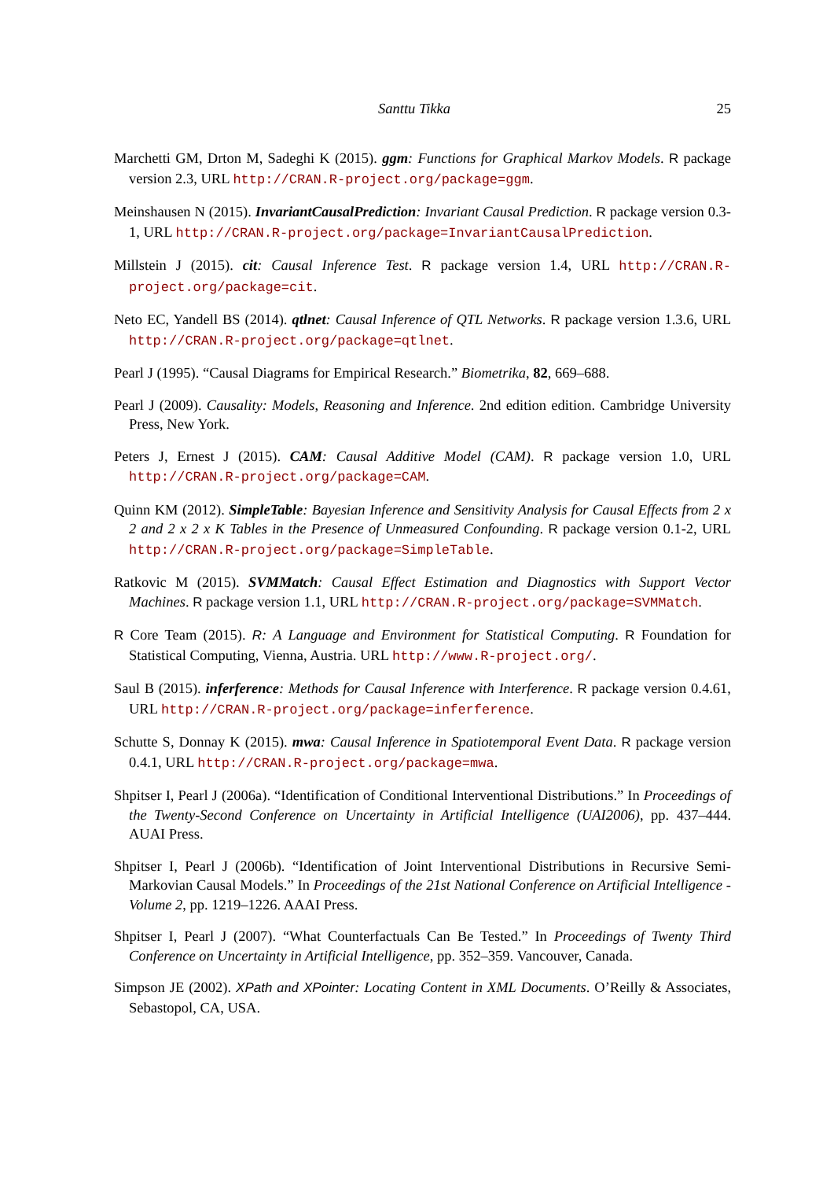Santtu Tikka 25
Marchetti GM, Drton M, Sadeghi K (2015). ggm: Functions for Graphical Markov Models. R package version 2.3, URL http://CRAN.R-project.org/package=ggm.
Meinshausen N (2015). InvariantCausalPrediction: Invariant Causal Prediction. R package version 0.3-1, URL http://CRAN.R-project.org/package=InvariantCausalPrediction.
Millstein J (2015). cit: Causal Inference Test. R package version 1.4, URL http://CRAN.R-project.org/package=cit.
Neto EC, Yandell BS (2014). qtlnet: Causal Inference of QTL Networks. R package version 1.3.6, URL http://CRAN.R-project.org/package=qtlnet.
Pearl J (1995). “Causal Diagrams for Empirical Research.” Biometrika, 82, 669–688.
Pearl J (2009). Causality: Models, Reasoning and Inference. 2nd edition edition. Cambridge University Press, New York.
Peters J, Ernest J (2015). CAM: Causal Additive Model (CAM). R package version 1.0, URL http://CRAN.R-project.org/package=CAM.
Quinn KM (2012). SimpleTable: Bayesian Inference and Sensitivity Analysis for Causal Effects from 2 x 2 and 2 x 2 x K Tables in the Presence of Unmeasured Confounding. R package version 0.1-2, URL http://CRAN.R-project.org/package=SimpleTable.
Ratkovic M (2015). SVMMatch: Causal Effect Estimation and Diagnostics with Support Vector Machines. R package version 1.1, URL http://CRAN.R-project.org/package=SVMMatch.
R Core Team (2015). R: A Language and Environment for Statistical Computing. R Foundation for Statistical Computing, Vienna, Austria. URL http://www.R-project.org/.
Saul B (2015). inferference: Methods for Causal Inference with Interference. R package version 0.4.61, URL http://CRAN.R-project.org/package=inferference.
Schutte S, Donnay K (2015). mwa: Causal Inference in Spatiotemporal Event Data. R package version 0.4.1, URL http://CRAN.R-project.org/package=mwa.
Shpitser I, Pearl J (2006a). “Identification of Conditional Interventional Distributions.” In Proceedings of the Twenty-Second Conference on Uncertainty in Artificial Intelligence (UAI2006), pp. 437–444. AUAI Press.
Shpitser I, Pearl J (2006b). “Identification of Joint Interventional Distributions in Recursive Semi-Markovian Causal Models.” In Proceedings of the 21st National Conference on Artificial Intelligence - Volume 2, pp. 1219–1226. AAAI Press.
Shpitser I, Pearl J (2007). “What Counterfactuals Can Be Tested.” In Proceedings of Twenty Third Conference on Uncertainty in Artificial Intelligence, pp. 352–359. Vancouver, Canada.
Simpson JE (2002). XPath and XPointer: Locating Content in XML Documents. O’Reilly & Associates, Sebastopol, CA, USA.